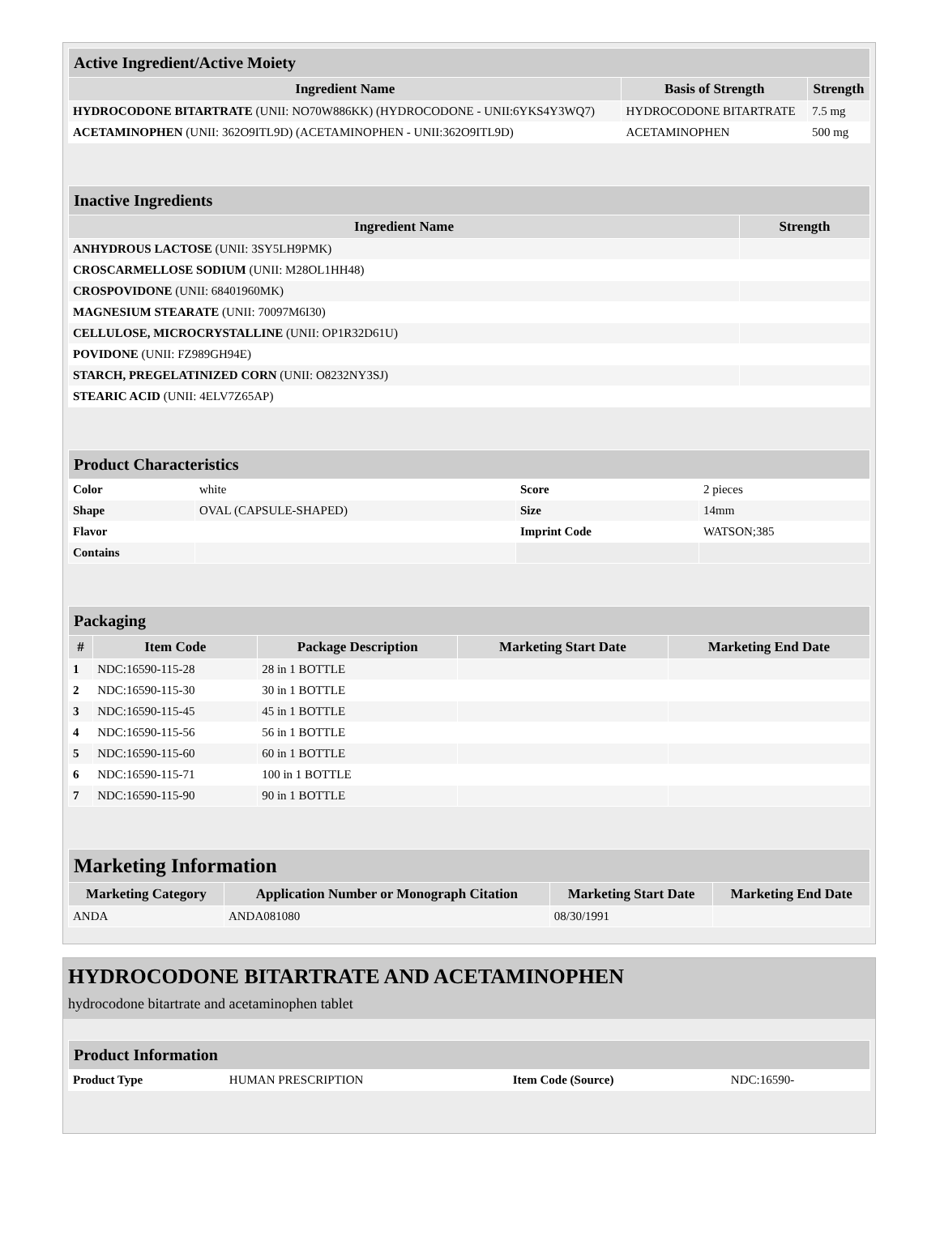| Active Ingredient/Active Moiety | | |
| Ingredient Name | Basis of Strength | Strength |
| HYDROCODONE BITARTRATE (UNII: NO70W886KK) (HYDROCODONE - UNII:6YKS4Y3WQ7) | HYDROCODONE BITARTRATE | 7.5 mg |
| ACETAMINOPHEN (UNII: 362O9ITL9D) (ACETAMINOPHEN - UNII:362O9ITL9D) | ACETAMINOPHEN | 500 mg |
| Inactive Ingredients | |
| Ingredient Name | Strength |
| ANHYDROUS LACTOSE (UNII: 3SY5LH9PMK) | |
| CROSCARMELLOSE SODIUM (UNII: M28OL1HH48) | |
| CROSPOVIDONE (UNII: 68401960MK) | |
| MAGNESIUM STEARATE (UNII: 70097M6I30) | |
| CELLULOSE, MICROCRYSTALLINE (UNII: OP1R32D61U) | |
| POVIDONE (UNII: FZ989GH94E) | |
| STARCH, PREGELATINIZED CORN (UNII: O8232NY3SJ) | |
| STEARIC ACID (UNII: 4ELV7Z65AP) | |
| Product Characteristics | | | |
| Color | white | Score | 2 pieces |
| Shape | OVAL (CAPSULE-SHAPED) | Size | 14mm |
| Flavor | | Imprint Code | WATSON;385 |
| Contains | | | |
| Packaging | | | | |
| # | Item Code | Package Description | Marketing Start Date | Marketing End Date |
| 1 | NDC:16590-115-28 | 28 in 1 BOTTLE | | |
| 2 | NDC:16590-115-30 | 30 in 1 BOTTLE | | |
| 3 | NDC:16590-115-45 | 45 in 1 BOTTLE | | |
| 4 | NDC:16590-115-56 | 56 in 1 BOTTLE | | |
| 5 | NDC:16590-115-60 | 60 in 1 BOTTLE | | |
| 6 | NDC:16590-115-71 | 100 in 1 BOTTLE | | |
| 7 | NDC:16590-115-90 | 90 in 1 BOTTLE | | |
| Marketing Information | | | |
| Marketing Category | Application Number or Monograph Citation | Marketing Start Date | Marketing End Date |
| ANDA | ANDA081080 | 08/30/1991 | |
HYDROCODONE BITARTRATE AND ACETAMINOPHEN
hydrocodone bitartrate and acetaminophen tablet
| Product Information | | | |
| Product Type | HUMAN PRESCRIPTION | Item Code (Source) | NDC:16590- |